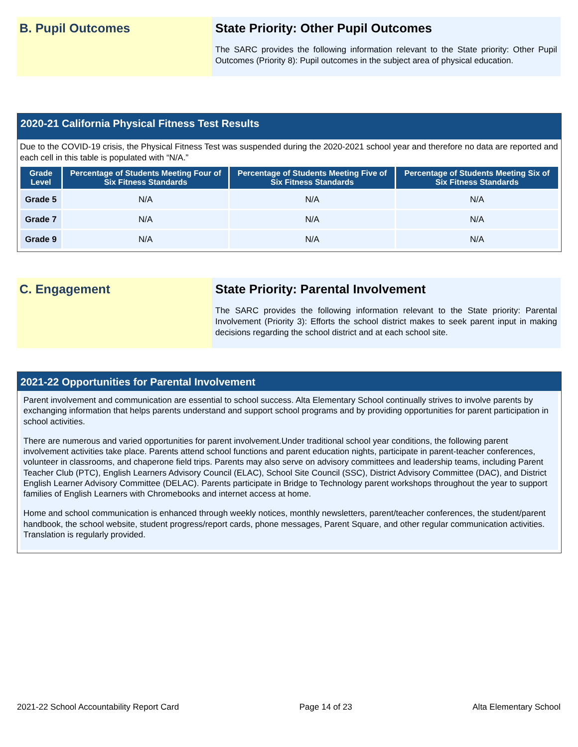B. Pupil Outcomes State Priority: Other Pupil Outcomes
The SARC provides the following information relevant to the State priority: Other Pupil Outcomes (Priority 8): Pupil outcomes in the subject area of physical education.
2020-21 California Physical Fitness Test Results
Due to the COVID-19 crisis, the Physical Fitness Test was suspended during the 2020-2021 school year and therefore no data are reported and each cell in this table is populated with “N/A.”
| Grade Level | Percentage of Students Meeting Four of Six Fitness Standards | Percentage of Students Meeting Five of Six Fitness Standards | Percentage of Students Meeting Six of Six Fitness Standards |
| --- | --- | --- | --- |
| Grade 5 | N/A | N/A | N/A |
| Grade 7 | N/A | N/A | N/A |
| Grade 9 | N/A | N/A | N/A |
C. Engagement State Priority: Parental Involvement
The SARC provides the following information relevant to the State priority: Parental Involvement (Priority 3): Efforts the school district makes to seek parent input in making decisions regarding the school district and at each school site.
2021-22 Opportunities for Parental Involvement
Parent involvement and communication are essential to school success. Alta Elementary School continually strives to involve parents by exchanging information that helps parents understand and support school programs and by providing opportunities for parent participation in school activities.
There are numerous and varied opportunities for parent involvement.Under traditional school year conditions, the following parent involvement activities take place. Parents attend school functions and parent education nights, participate in parent-teacher conferences, volunteer in classrooms, and chaperone field trips. Parents may also serve on advisory committees and leadership teams, including Parent Teacher Club (PTC), English Learners Advisory Council (ELAC), School Site Council (SSC), District Advisory Committee (DAC), and District English Learner Advisory Committee (DELAC). Parents participate in Bridge to Technology parent workshops throughout the year to support families of English Learners with Chromebooks and internet access at home.
Home and school communication is enhanced through weekly notices, monthly newsletters, parent/teacher conferences, the student/parent handbook, the school website, student progress/report cards, phone messages, Parent Square, and other regular communication activities. Translation is regularly provided.
2021-22 School Accountability Report Card Page 14 of 23 Alta Elementary School